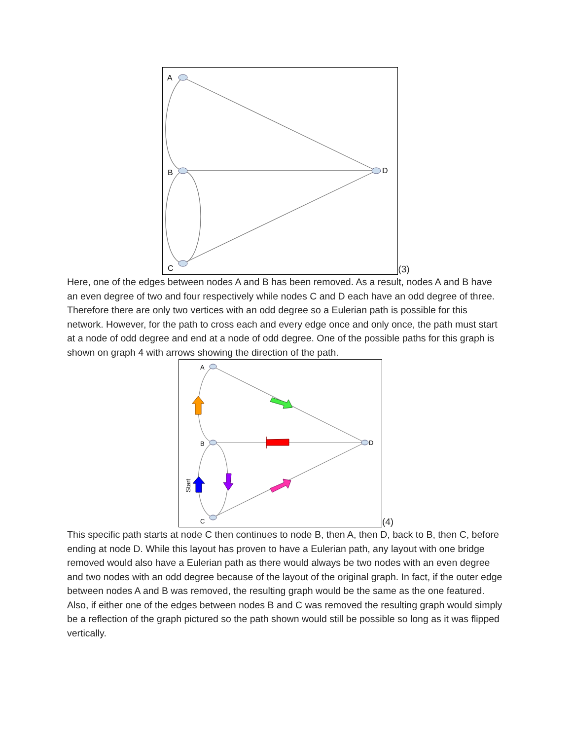A
B
C
D
(3)
Here, one of the edges between nodes A and B has been removed. As a result, nodes A and B have an even degree of two and four respectively while nodes C and D each have an odd degree of three. Therefore there are only two vertices with an odd degree so a Eulerian path is possible for this network. However, for the path to cross each and every edge once and only once, the path must start at a node of odd degree and end at a node of odd degree. One of the possible paths for this graph is shown on graph 4 with arrows showing the direction of the path.
A
B
C
D
Start
(4)
This specific path starts at node C then continues to node B, then A, then D, back to B, then C, before ending at node D. While this layout has proven to have a Eulerian path, any layout with one bridge removed would also have a Eulerian path as there would always be two nodes with an even degree and two nodes with an odd degree because of the layout of the original graph. In fact, if the outer edge between nodes A and B was removed, the resulting graph would be the same as the one featured. Also, if either one of the edges between nodes B and C was removed the resulting graph would simply be a reflection of the graph pictured so the path shown would still be possible so long as it was flipped vertically.